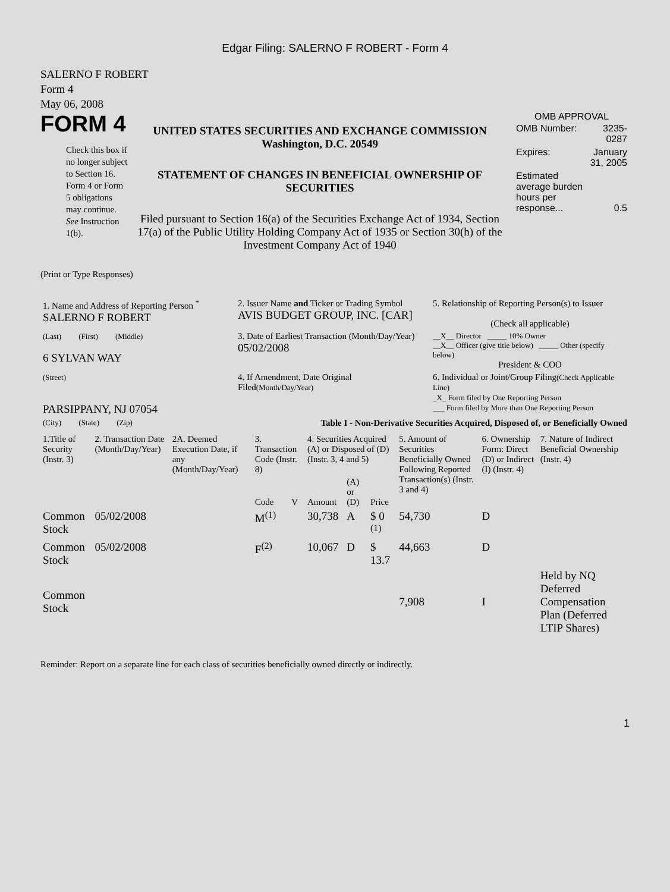Edgar Filing: SALERNO F ROBERT - Form 4
SALERNO F ROBERT
Form 4
May 06, 2008
FORM 4
Check this box if no longer subject to Section 16. Form 4 or Form 5 obligations may continue. See Instruction 1(b).
UNITED STATES SECURITIES AND EXCHANGE COMMISSION
Washington, D.C. 20549
STATEMENT OF CHANGES IN BENEFICIAL OWNERSHIP OF SECURITIES
Filed pursuant to Section 16(a) of the Securities Exchange Act of 1934, Section 17(a) of the Public Utility Holding Company Act of 1935 or Section 30(h) of the Investment Company Act of 1940
OMB APPROVAL
| OMB Number: | 3235-0287 |
| Expires: | January 31, 2005 |
| Estimated average burden hours per response... | 0.5 |
(Print or Type Responses)
| 1. Name and Address of Reporting Person <sup>*</sup> SALERNO F ROBERT | 2. Issuer Name and Ticker or Trading Symbol AVIS BUDGET GROUP, INC. [CAR] | 5. Relationship of Reporting Person(s) to Issuer (Check all applicable) |
| (Last) (First) (Middle) 6 SYLVAN WAY | 3. Date of Earliest Transaction (Month/Day/Year) 05/02/2008 | __X__ Director _____ 10% Owner __X__ Officer (give title below) _____ Other (specify below) President & COO |
| (Street) PARSIPPANY, NJ 07054 | 4. If Amendment, Date Original Filed (Month/Day/Year) | 6. Individual or Joint/Group Filing (Check Applicable Line) _X_ Form filed by One Reporting Person ___ Form filed by More than One Reporting Person |
| (City) (State) (Zip) | Table I - Non-Derivative Securities Acquired, Disposed of, or Beneficially Owned | |
| 1.Title of Security (Instr. 3) | 2. Transaction Date (Month/Day/Year) | 2A. Deemed Execution Date, if any (Month/Day/Year) | 3. Transaction Code (Instr. 8) | | 4. Securities Acquired (A) or Disposed of (D) (Instr. 3, 4 and 5) | | | 5. Amount of Securities Beneficially Owned Following Reported Transaction(s) (Instr. 3 and 4) | 6. Ownership Form: Direct (D) or Indirect (I) (Instr. 4) | 7. Nature of Indirect Beneficial Ownership (Instr. 4) |
| --- | --- | --- | --- | --- | --- | --- | --- | --- | --- | --- |
| | | | Code | V | Amount | (A) or (D) | Price | | | |
| Common Stock | 05/02/2008 | | M<sup>(1)</sup> | | 30,738 | A | $ 0 <sup>(1)</sup> | 54,730 | D | |
| Common Stock | 05/02/2008 | | F<sup>(2)</sup> | | 10,067 | D | $ 13.7 | 44,663 | D | |
| Common Stock | | | | | | | | 7,908 | I | Held by NQ Deferred Compensation Plan (Deferred LTIP Shares) |
Reminder: Report on a separate line for each class of securities beneficially owned directly or indirectly.
1